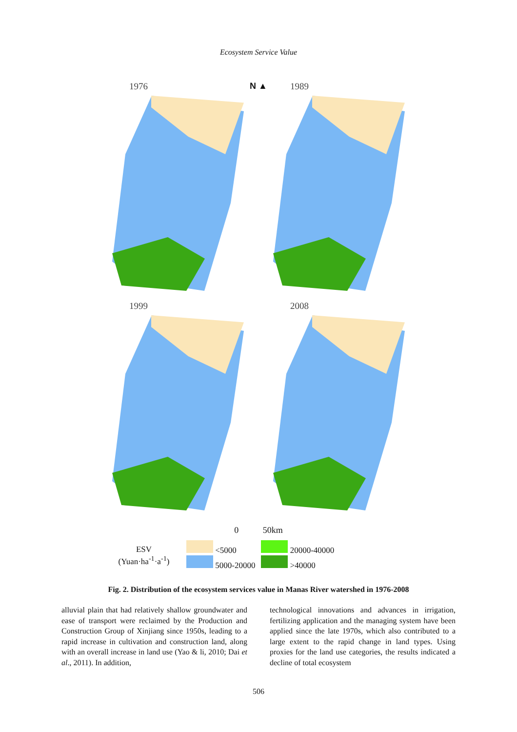Ecosystem Service Value
1976 N ▲ 1989
1999 2008
0 50km
ESV
(Yuan·ha<sup>-1</sup>·a<sup>-1</sup>)
<5000
5000-20000
20000-40000
>40000
Fig. 2. Distribution of the ecosystem services value in Manas River watershed in 1976-2008
alluvial plain that had relatively shallow groundwater and ease of transport were reclaimed by the Production and Construction Group of Xinjiang since 1950s, leading to a rapid increase in cultivation and construction land, along with an overall increase in land use (Yao & li, 2010; Dai et al., 2011). In addition,
technological innovations and advances in irrigation, fertilizing application and the managing system have been applied since the late 1970s, which also contributed to a large extent to the rapid change in land types. Using proxies for the land use categories, the results indicated a decline of total ecosystem
506